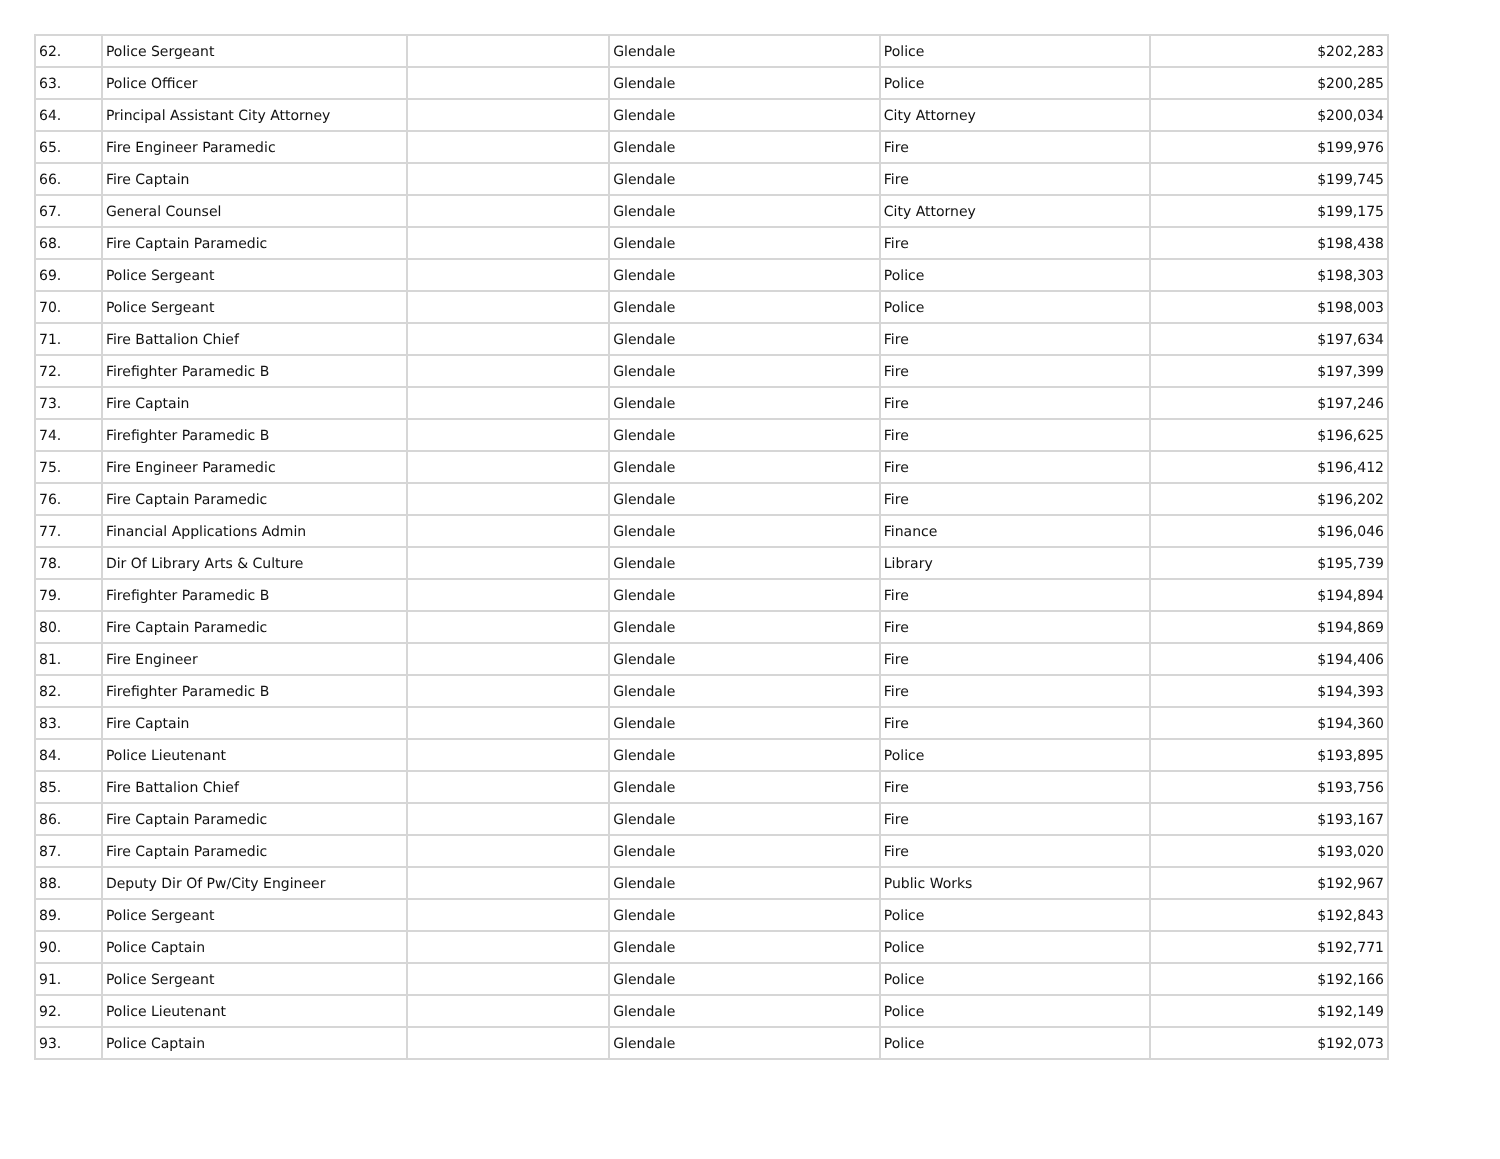| 62. | Police Sergeant | | Glendale | Police | $202,283 |
| 63. | Police Officer | | Glendale | Police | $200,285 |
| 64. | Principal Assistant City Attorney | | Glendale | City Attorney | $200,034 |
| 65. | Fire Engineer Paramedic | | Glendale | Fire | $199,976 |
| 66. | Fire Captain | | Glendale | Fire | $199,745 |
| 67. | General Counsel | | Glendale | City Attorney | $199,175 |
| 68. | Fire Captain Paramedic | | Glendale | Fire | $198,438 |
| 69. | Police Sergeant | | Glendale | Police | $198,303 |
| 70. | Police Sergeant | | Glendale | Police | $198,003 |
| 71. | Fire Battalion Chief | | Glendale | Fire | $197,634 |
| 72. | Firefighter Paramedic B | | Glendale | Fire | $197,399 |
| 73. | Fire Captain | | Glendale | Fire | $197,246 |
| 74. | Firefighter Paramedic B | | Glendale | Fire | $196,625 |
| 75. | Fire Engineer Paramedic | | Glendale | Fire | $196,412 |
| 76. | Fire Captain Paramedic | | Glendale | Fire | $196,202 |
| 77. | Financial Applications Admin | | Glendale | Finance | $196,046 |
| 78. | Dir Of Library Arts & Culture | | Glendale | Library | $195,739 |
| 79. | Firefighter Paramedic B | | Glendale | Fire | $194,894 |
| 80. | Fire Captain Paramedic | | Glendale | Fire | $194,869 |
| 81. | Fire Engineer | | Glendale | Fire | $194,406 |
| 82. | Firefighter Paramedic B | | Glendale | Fire | $194,393 |
| 83. | Fire Captain | | Glendale | Fire | $194,360 |
| 84. | Police Lieutenant | | Glendale | Police | $193,895 |
| 85. | Fire Battalion Chief | | Glendale | Fire | $193,756 |
| 86. | Fire Captain Paramedic | | Glendale | Fire | $193,167 |
| 87. | Fire Captain Paramedic | | Glendale | Fire | $193,020 |
| 88. | Deputy Dir Of Pw/City Engineer | | Glendale | Public Works | $192,967 |
| 89. | Police Sergeant | | Glendale | Police | $192,843 |
| 90. | Police Captain | | Glendale | Police | $192,771 |
| 91. | Police Sergeant | | Glendale | Police | $192,166 |
| 92. | Police Lieutenant | | Glendale | Police | $192,149 |
| 93. | Police Captain | | Glendale | Police | $192,073 |